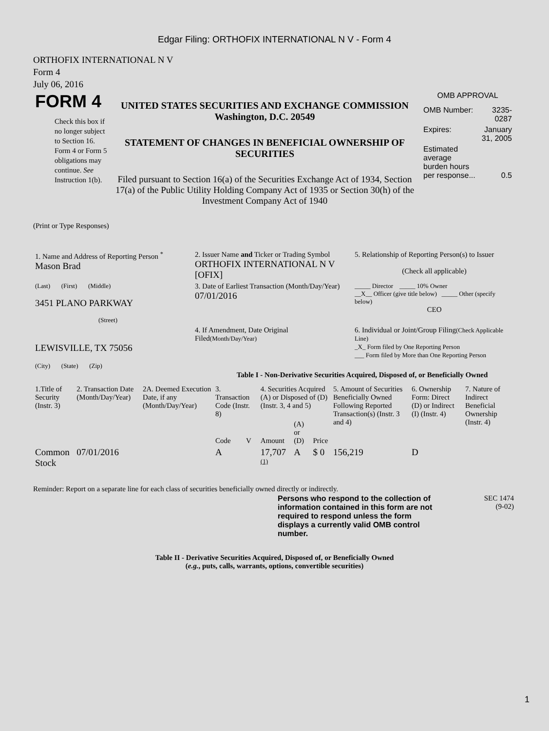Edgar Filing: ORTHOFIX INTERNATIONAL N V - Form 4
ORTHOFIX INTERNATIONAL N V
Form 4
July 06, 2016
| FORM 4 Check this box if no longer subject to Section 16. Form 4 or Form 5 obligations may continue. See Instruction 1(b). | UNITED STATES SECURITIES AND EXCHANGE COMMISSION Washington, D.C. 20549 STATEMENT OF CHANGES IN BENEFICIAL OWNERSHIP OF SECURITIES Filed pursuant to Section 16(a) of the Securities Exchange Act of 1934, Section 17(a) of the Public Utility Holding Company Act of 1935 or Section 30(h) of the Investment Company Act of 1940 | OMB APPROVAL / OMB Number: / 3235-0287 / / Expires: / January 31, 2005 / / Estimated average burden hours per response... / 0.5 / |
(Print or Type Responses)
| 1. Name and Address of Reporting Person <sup>*</sup> Mason Brad | 2. Issuer Name and Ticker or Trading Symbol ORTHOFIX INTERNATIONAL N V [OFIX] | 5. Relationship of Reporting Person(s) to Issuer (Check all applicable) |
| (Last) (First) (Middle) 3451 PLANO PARKWAY (Street) | 3. Date of Earliest Transaction (Month/Day/Year) 07/01/2016 | _____ Director _____ 10% Owner __X__ Officer (give title below) _____ Other (specify below) CEO |
| LEWISVILLE, TX 75056 (City) (State) (Zip) | 4. If Amendment, Date Original Filed (Month/Day/Year) | 6. Individual or Joint/Group Filing (Check Applicable Line) _X_ Form filed by One Reporting Person ___ Form filed by More than One Reporting Person |
Table I - Non-Derivative Securities Acquired, Disposed of, or Beneficially Owned
| 1.Title of Security (Instr. 3) | 2. Transaction Date (Month/Day/Year) | 2A. Deemed Execution Date, if any (Month/Day/Year) | 3. Transaction Code (Instr. 8) | | 4. Securities Acquired (A) or Disposed of (D) (Instr. 3, 4 and 5) | | | 5. Amount of Securities Beneficially Owned Following Reported Transaction(s) (Instr. 3 and 4) | 6. Ownership Form: Direct (D) or Indirect (I) (Instr. 4) | 7. Nature of Indirect Beneficial Ownership (Instr. 4) |
| --- | --- | --- | --- | --- | --- | --- | --- | --- | --- | --- |
| | | | Code | V | Amount | (A) or (D) | Price | | | |
| Common Stock | 07/01/2016 | | A | | 17,707 <sup>(1)</sup> | A | $ 0 | 156,219 | D | |
Reminder: Report on a separate line for each class of securities beneficially owned directly or indirectly.
| | Persons who respond to the collection of information contained in this form are not required to respond unless the form displays a currently valid OMB control number. | SEC 1474 (9-02) |
Table II - Derivative Securities Acquired, Disposed of, or Beneficially Owned
(e.g., puts, calls, warrants, options, convertible securities)
1